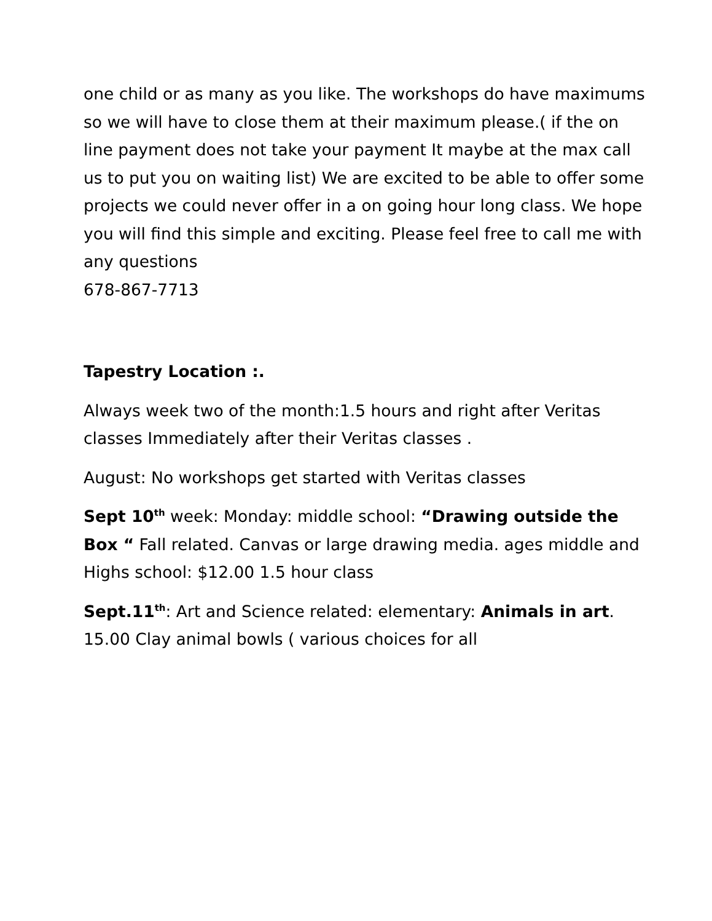one child or as many as you like. The workshops do have maximums so we will have to close them at their maximum please.( if the on line payment does not take your payment It maybe at the max call us to put you on waiting list) We are excited to be able to offer some projects we could never offer in a on going hour long class. We hope you will find this simple and exciting. Please feel free to call me with any questions
678-867-7713
Tapestry Location :.
Always week two of the month:1.5 hours and right after Veritas classes Immediately after their Veritas classes .
August: No workshops get started with Veritas classes
Sept 10<sup>th</sup> week: Monday: middle school: “Drawing outside the Box “ Fall related. Canvas or large drawing media. ages middle and Highs school: $12.00 1.5 hour class
Sept.11<sup>th</sup>: Art and Science related: elementary: Animals in art. 15.00 Clay animal bowls ( various choices for all